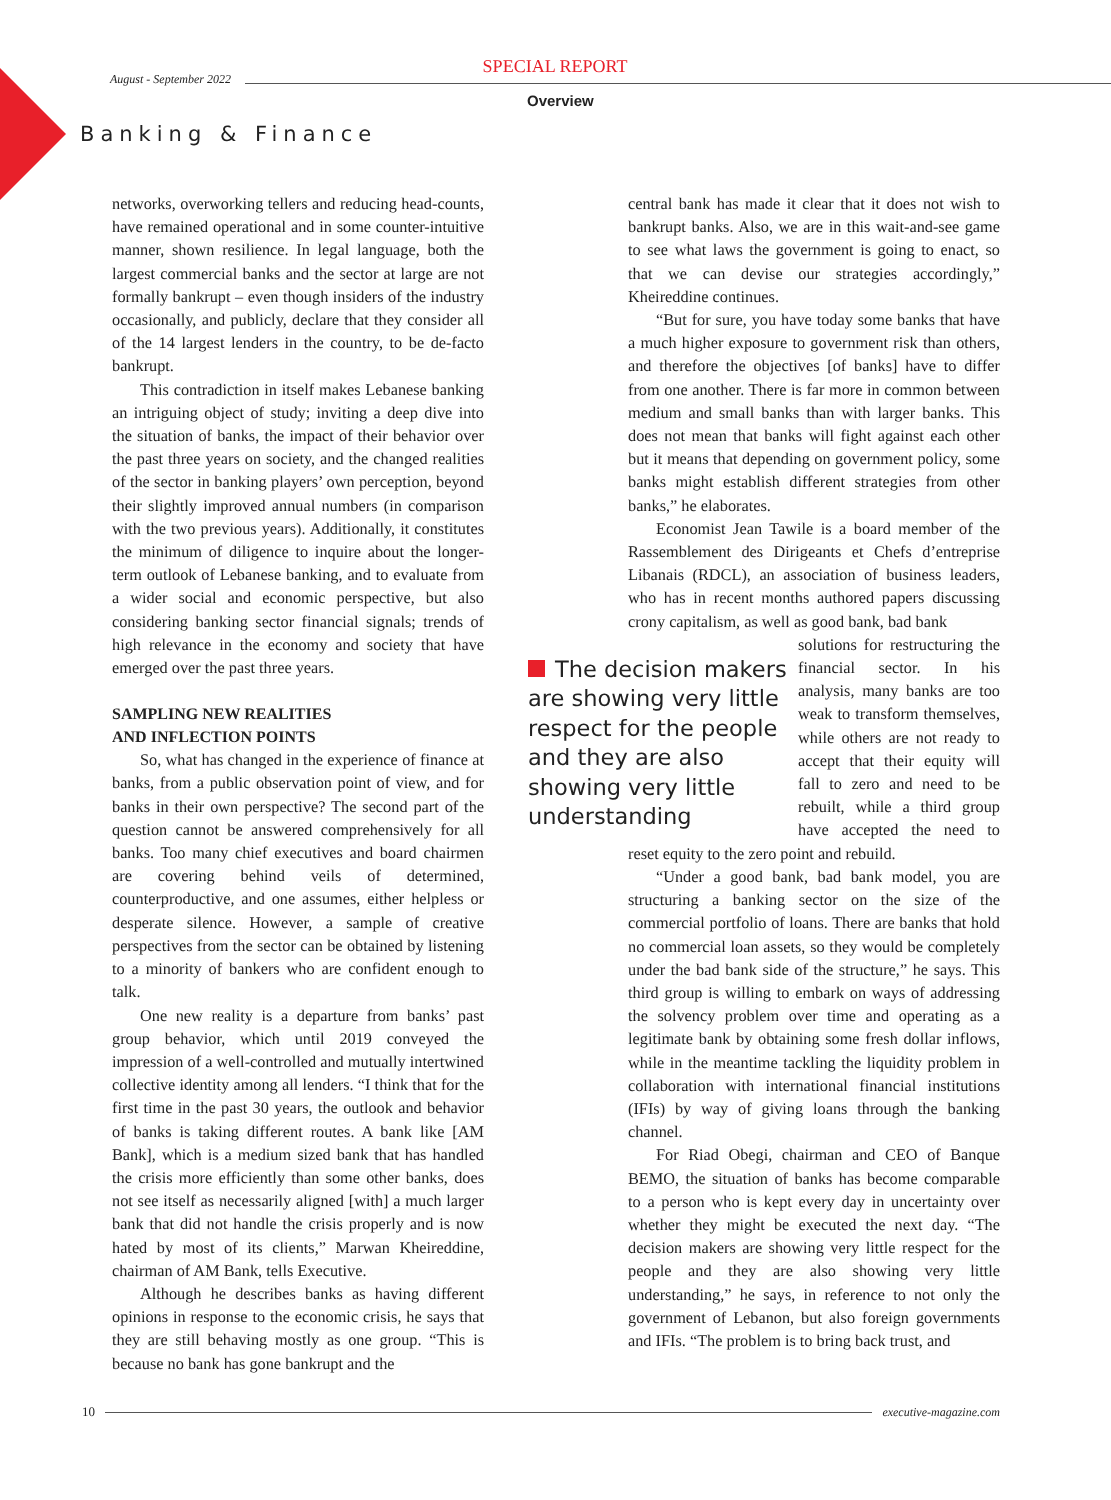August - September 2022
SPECIAL REPORT
Overview
Banking & Finance
networks, overworking tellers and reducing head-counts, have remained operational and in some counter-intuitive manner, shown resilience. In legal language, both the largest commercial banks and the sector at large are not formally bankrupt – even though insiders of the industry occasionally, and publicly, declare that they consider all of the 14 largest lenders in the country, to be de-facto bankrupt.
This contradiction in itself makes Lebanese banking an intriguing object of study; inviting a deep dive into the situation of banks, the impact of their behavior over the past three years on society, and the changed realities of the sector in banking players’ own perception, beyond their slightly improved annual numbers (in comparison with the two previous years). Additionally, it constitutes the minimum of diligence to inquire about the longer-term outlook of Lebanese banking, and to evaluate from a wider social and economic perspective, but also considering banking sector financial signals; trends of high relevance in the economy and society that have emerged over the past three years.
SAMPLING NEW REALITIES
AND INFLECTION POINTS
So, what has changed in the experience of finance at banks, from a public observation point of view, and for banks in their own perspective? The second part of the question cannot be answered comprehensively for all banks. Too many chief executives and board chairmen are covering behind veils of determined, counterproductive, and one assumes, either helpless or desperate silence. However, a sample of creative perspectives from the sector can be obtained by listening to a minority of bankers who are confident enough to talk.
One new reality is a departure from banks’ past group behavior, which until 2019 conveyed the impression of a well-controlled and mutually intertwined collective identity among all lenders. “I think that for the first time in the past 30 years, the outlook and behavior of banks is taking different routes. A bank like [AM Bank], which is a medium sized bank that has handled the crisis more efficiently than some other banks, does not see itself as necessarily aligned [with] a much larger bank that did not handle the crisis properly and is now hated by most of its clients,” Marwan Kheireddine, chairman of AM Bank, tells Executive.
Although he describes banks as having different opinions in response to the economic crisis, he says that they are still behaving mostly as one group. “This is because no bank has gone bankrupt and the
central bank has made it clear that it does not wish to bankrupt banks. Also, we are in this wait-and-see game to see what laws the government is going to enact, so that we can devise our strategies accordingly,” Kheireddine continues.
“But for sure, you have today some banks that have a much higher exposure to government risk than others, and therefore the objectives [of banks] have to differ from one another. There is far more in common between medium and small banks than with larger banks. This does not mean that banks will fight against each other but it means that depending on government policy, some banks might establish different strategies from other banks,” he elaborates.
Economist Jean Tawile is a board member of the Rassemblement des Dirigeants et Chefs d’entreprise Libanais (RDCL), an association of business leaders, who has in recent months authored papers discussing crony capitalism, as well as good bank, bad bank
The decision makers are showing very little respect for the people and they are also showing very little understanding
solutions for restructuring the financial sector. In his analysis, many banks are too weak to transform themselves, while others are not ready to accept that their equity will fall to zero and need to be rebuilt, while a third group have accepted the need to reset equity to the zero point and rebuild.
“Under a good bank, bad bank model, you are structuring a banking sector on the size of the commercial portfolio of loans. There are banks that hold no commercial loan assets, so they would be completely under the bad bank side of the structure,” he says. This third group is willing to embark on ways of addressing the solvency problem over time and operating as a legitimate bank by obtaining some fresh dollar inflows, while in the meantime tackling the liquidity problem in collaboration with international financial institutions (IFIs) by way of giving loans through the banking channel.
For Riad Obegi, chairman and CEO of Banque BEMO, the situation of banks has become comparable to a person who is kept every day in uncertainty over whether they might be executed the next day. “The decision makers are showing very little respect for the people and they are also showing very little understanding,” he says, in reference to not only the government of Lebanon, but also foreign governments and IFIs. “The problem is to bring back trust, and
10 executive-magazine.com